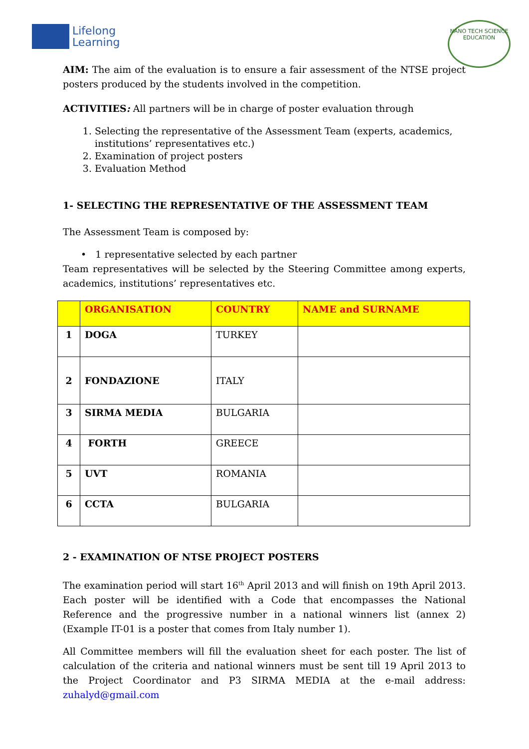Lifelong
Learning
NANO TECH SCIENCE EDUCATION
AIM: The aim of the evaluation is to ensure a fair assessment of the NTSE project posters produced by the students involved in the competition.
ACTIVITIES: All partners will be in charge of poster evaluation through
1. Selecting the representative of the Assessment Team (experts, academics, institutions’ representatives etc.)
2. Examination of project posters
3. Evaluation Method
1- SELECTING THE REPRESENTATIVE OF THE ASSESSMENT TEAM
The Assessment Team is composed by:
• 1 representative selected by each partner
Team representatives will be selected by the Steering Committee among experts, academics, institutions’ representatives etc.
| | ORGANISATION | COUNTRY | NAME and SURNAME |
| --- | --- | --- | --- |
| 1 | DOGA | TURKEY | |
| 2 | FONDAZIONE | ITALY | |
| 3 | SIRMA MEDIA | BULGARIA | |
| 4 | FORTH | GREECE | |
| 5 | UVT | ROMANIA | |
| 6 | CCTA | BULGARIA | |
2 - EXAMINATION OF NTSE PROJECT POSTERS
The examination period will start 16<sup>th</sup> April 2013 and will finish on 19th April 2013. Each poster will be identified with a Code that encompasses the National Reference and the progressive number in a national winners list (annex 2)(Example IT-01 is a poster that comes from Italy number 1).
All Committee members will fill the evaluation sheet for each poster. The list of calculation of the criteria and national winners must be sent till 19 April 2013 to the Project Coordinator and P3 SIRMA MEDIA at the e-mail address: zuhalyd@gmail.com